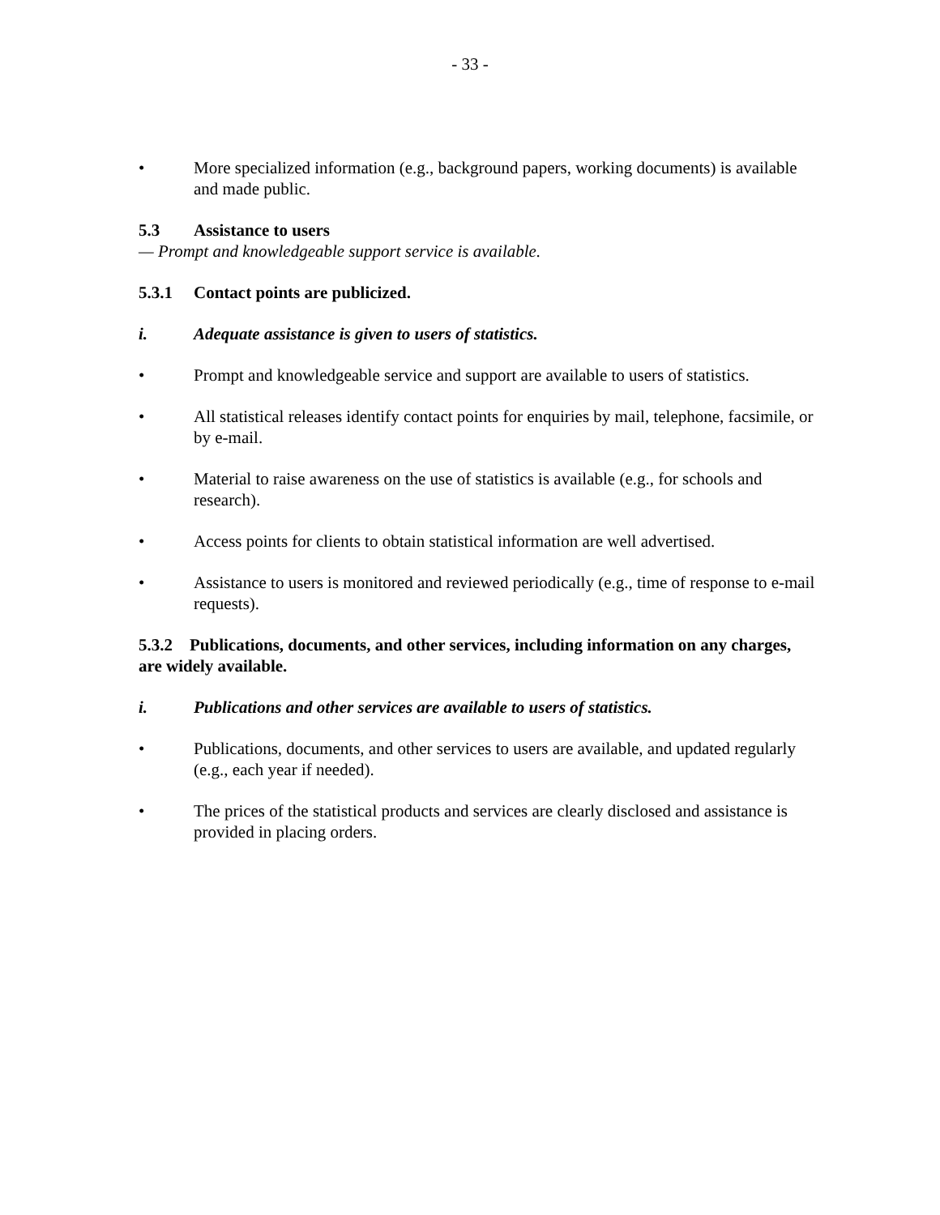- 33 -
• More specialized information (e.g., background papers, working documents) is available and made public.
5.3 Assistance to users
— Prompt and knowledgeable support service is available.
5.3.1 Contact points are publicized.
i. Adequate assistance is given to users of statistics.
• Prompt and knowledgeable service and support are available to users of statistics.
• All statistical releases identify contact points for enquiries by mail, telephone, facsimile, or by e-mail.
• Material to raise awareness on the use of statistics is available (e.g., for schools and research).
• Access points for clients to obtain statistical information are well advertised.
• Assistance to users is monitored and reviewed periodically (e.g., time of response to e-mail requests).
5.3.2 Publications, documents, and other services, including information on any charges, are widely available.
i. Publications and other services are available to users of statistics.
• Publications, documents, and other services to users are available, and updated regularly (e.g., each year if needed).
• The prices of the statistical products and services are clearly disclosed and assistance is provided in placing orders.